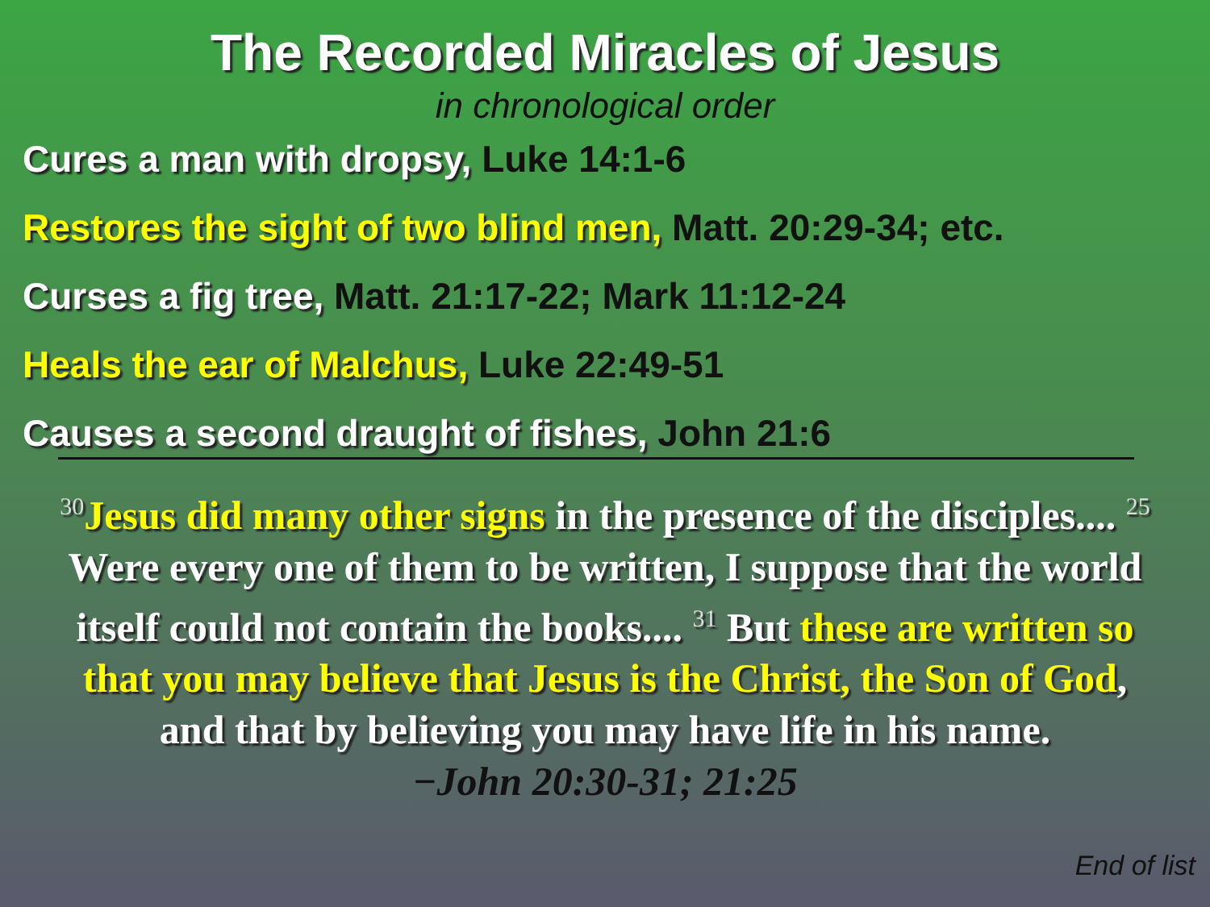The Recorded Miracles of Jesus
in chronological order
Cures a man with dropsy, Luke 14:1-6
Restores the sight of two blind men, Matt. 20:29-34; etc.
Curses a fig tree, Matt. 21:17-22; Mark 11:12-24
Heals the ear of Malchus, Luke 22:49-51
Causes a second draught of fishes, John 21:6
<sup>30</sup> Jesus did many other signs in the presence of the disciples.... <sup>25</sup> Were every one of them to be written, I suppose that the world itself could not contain the books.... <sup>31</sup> But these are written so that you may believe that Jesus is the Christ, the Son of God, and that by believing you may have life in his name.
−John 20:30-31; 21:25
End of list